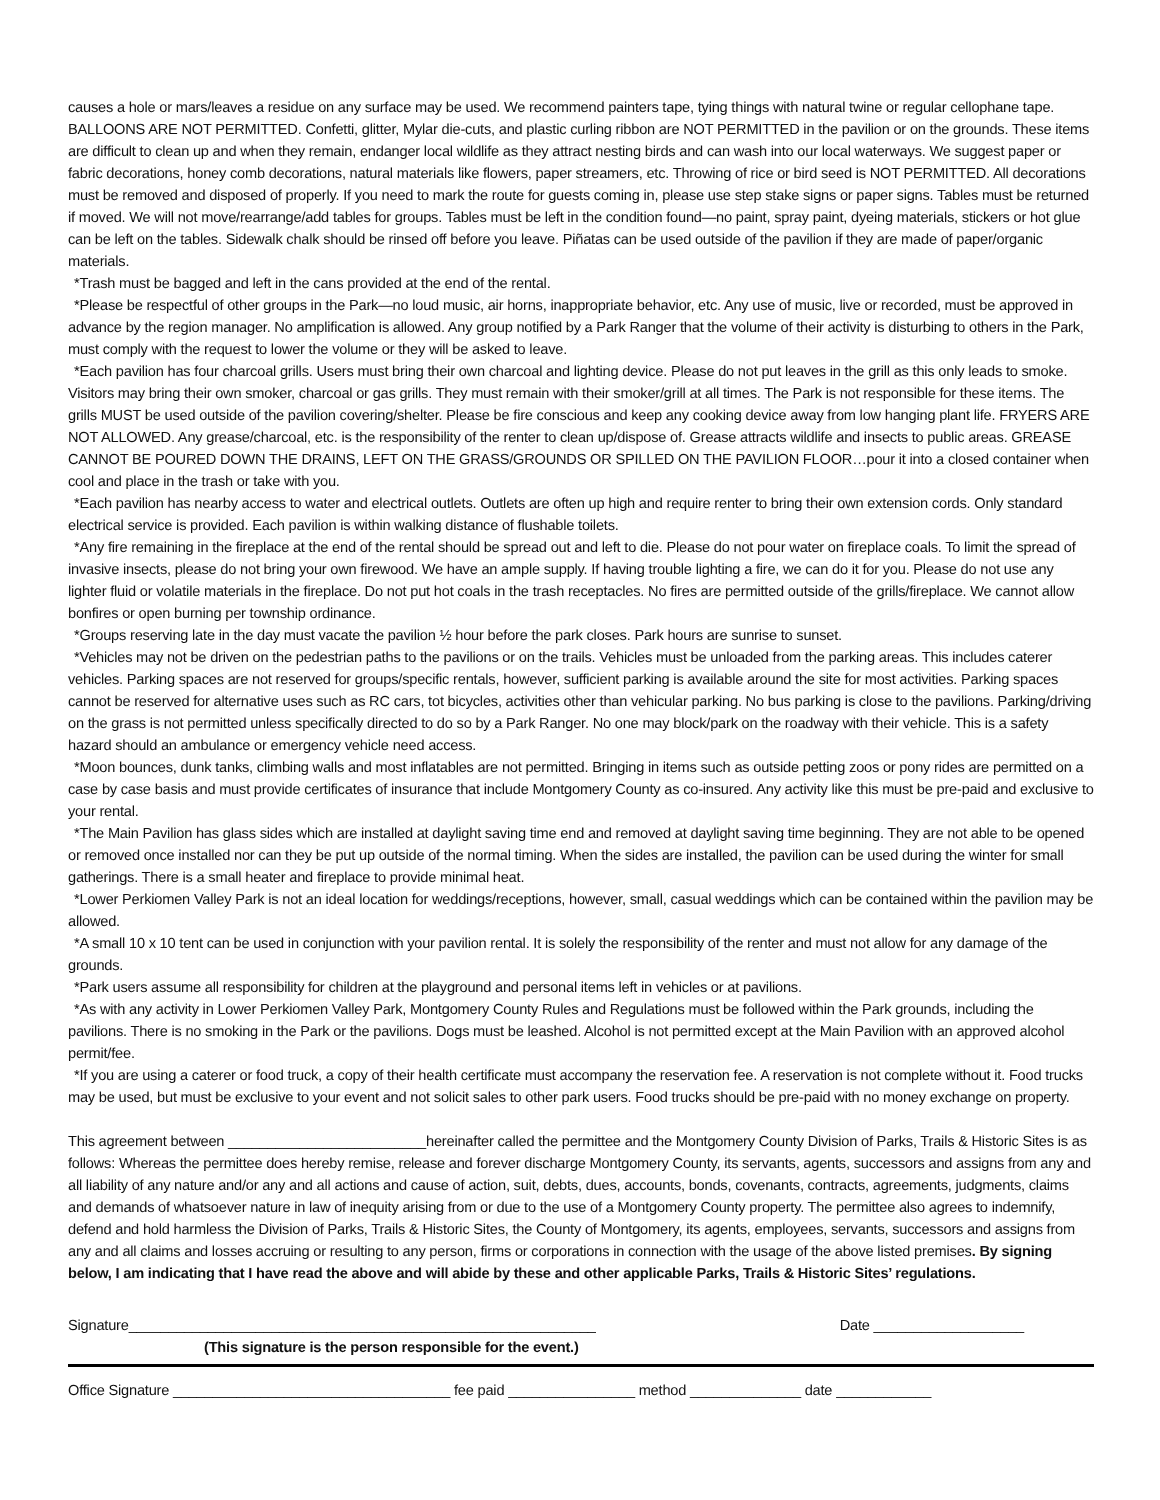causes a hole or mars/leaves a residue on any surface may be used. We recommend painters tape, tying things with natural twine or regular cellophane tape. BALLOONS ARE NOT PERMITTED. Confetti, glitter, Mylar die-cuts, and plastic curling ribbon are NOT PERMITTED in the pavilion or on the grounds. These items are difficult to clean up and when they remain, endanger local wildlife as they attract nesting birds and can wash into our local waterways. We suggest paper or fabric decorations, honey comb decorations, natural materials like flowers, paper streamers, etc. Throwing of rice or bird seed is NOT PERMITTED. All decorations must be removed and disposed of properly. If you need to mark the route for guests coming in, please use step stake signs or paper signs. Tables must be returned if moved. We will not move/rearrange/add tables for groups. Tables must be left in the condition found—no paint, spray paint, dyeing materials, stickers or hot glue can be left on the tables. Sidewalk chalk should be rinsed off before you leave. Piñatas can be used outside of the pavilion if they are made of paper/organic materials.
*Trash must be bagged and left in the cans provided at the end of the rental.
*Please be respectful of other groups in the Park—no loud music, air horns, inappropriate behavior, etc. Any use of music, live or recorded, must be approved in advance by the region manager. No amplification is allowed. Any group notified by a Park Ranger that the volume of their activity is disturbing to others in the Park, must comply with the request to lower the volume or they will be asked to leave.
*Each pavilion has four charcoal grills. Users must bring their own charcoal and lighting device. Please do not put leaves in the grill as this only leads to smoke. Visitors may bring their own smoker, charcoal or gas grills. They must remain with their smoker/grill at all times. The Park is not responsible for these items. The grills MUST be used outside of the pavilion covering/shelter. Please be fire conscious and keep any cooking device away from low hanging plant life. FRYERS ARE NOT ALLOWED. Any grease/charcoal, etc. is the responsibility of the renter to clean up/dispose of. Grease attracts wildlife and insects to public areas. GREASE CANNOT BE POURED DOWN THE DRAINS, LEFT ON THE GRASS/GROUNDS OR SPILLED ON THE PAVILION FLOOR…pour it into a closed container when cool and place in the trash or take with you.
*Each pavilion has nearby access to water and electrical outlets. Outlets are often up high and require renter to bring their own extension cords. Only standard electrical service is provided. Each pavilion is within walking distance of flushable toilets.
*Any fire remaining in the fireplace at the end of the rental should be spread out and left to die. Please do not pour water on fireplace coals. To limit the spread of invasive insects, please do not bring your own firewood. We have an ample supply. If having trouble lighting a fire, we can do it for you. Please do not use any lighter fluid or volatile materials in the fireplace. Do not put hot coals in the trash receptacles. No fires are permitted outside of the grills/fireplace. We cannot allow bonfires or open burning per township ordinance.
*Groups reserving late in the day must vacate the pavilion ½ hour before the park closes. Park hours are sunrise to sunset.
*Vehicles may not be driven on the pedestrian paths to the pavilions or on the trails. Vehicles must be unloaded from the parking areas. This includes caterer vehicles. Parking spaces are not reserved for groups/specific rentals, however, sufficient parking is available around the site for most activities. Parking spaces cannot be reserved for alternative uses such as RC cars, tot bicycles, activities other than vehicular parking. No bus parking is close to the pavilions. Parking/driving on the grass is not permitted unless specifically directed to do so by a Park Ranger. No one may block/park on the roadway with their vehicle. This is a safety hazard should an ambulance or emergency vehicle need access.
*Moon bounces, dunk tanks, climbing walls and most inflatables are not permitted. Bringing in items such as outside petting zoos or pony rides are permitted on a case by case basis and must provide certificates of insurance that include Montgomery County as co-insured. Any activity like this must be pre-paid and exclusive to your rental.
*The Main Pavilion has glass sides which are installed at daylight saving time end and removed at daylight saving time beginning. They are not able to be opened or removed once installed nor can they be put up outside of the normal timing. When the sides are installed, the pavilion can be used during the winter for small gatherings. There is a small heater and fireplace to provide minimal heat.
*Lower Perkiomen Valley Park is not an ideal location for weddings/receptions, however, small, casual weddings which can be contained within the pavilion may be allowed.
*A small 10 x 10 tent can be used in conjunction with your pavilion rental. It is solely the responsibility of the renter and must not allow for any damage of the grounds.
*Park users assume all responsibility for children at the playground and personal items left in vehicles or at pavilions.
*As with any activity in Lower Perkiomen Valley Park, Montgomery County Rules and Regulations must be followed within the Park grounds, including the pavilions. There is no smoking in the Park or the pavilions. Dogs must be leashed. Alcohol is not permitted except at the Main Pavilion with an approved alcohol permit/fee.
*If you are using a caterer or food truck, a copy of their health certificate must accompany the reservation fee. A reservation is not complete without it. Food trucks may be used, but must be exclusive to your event and not solicit sales to other park users. Food trucks should be pre-paid with no money exchange on property.
This agreement between _________________________hereinafter called the permittee and the Montgomery County Division of Parks, Trails & Historic Sites is as follows: Whereas the permittee does hereby remise, release and forever discharge Montgomery County, its servants, agents, successors and assigns from any and all liability of any nature and/or any and all actions and cause of action, suit, debts, dues, accounts, bonds, covenants, contracts, agreements, judgments, claims and demands of whatsoever nature in law of inequity arising from or due to the use of a Montgomery County property. The permittee also agrees to indemnify, defend and hold harmless the Division of Parks, Trails & Historic Sites, the County of Montgomery, its agents, employees, servants, successors and assigns from any and all claims and losses accruing or resulting to any person, firms or corporations in connection with the usage of the above listed premises. By signing below, I am indicating that I have read the above and will abide by these and other applicable Parks, Trails & Historic Sites’ regulations.
Signature___________________________________________________________ Date ___________________
(This signature is the person responsible for the event.)
Office Signature ___________________________________ fee paid ________________ method ______________ date ____________